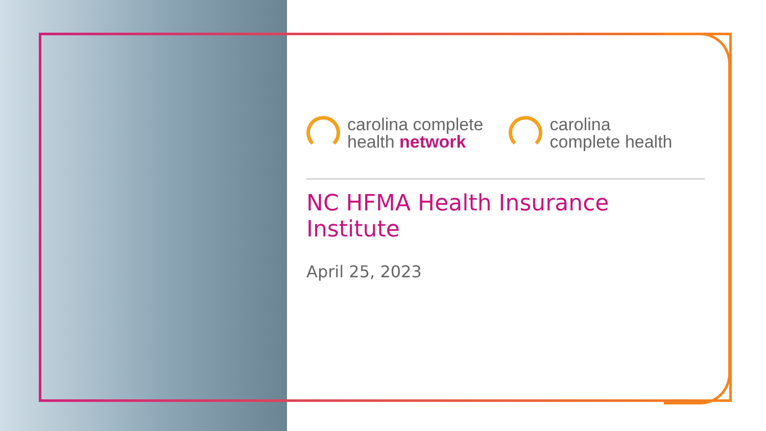carolina complete
health network
carolina
complete health
NC HFMA Health Insurance Institute
April 25, 2023